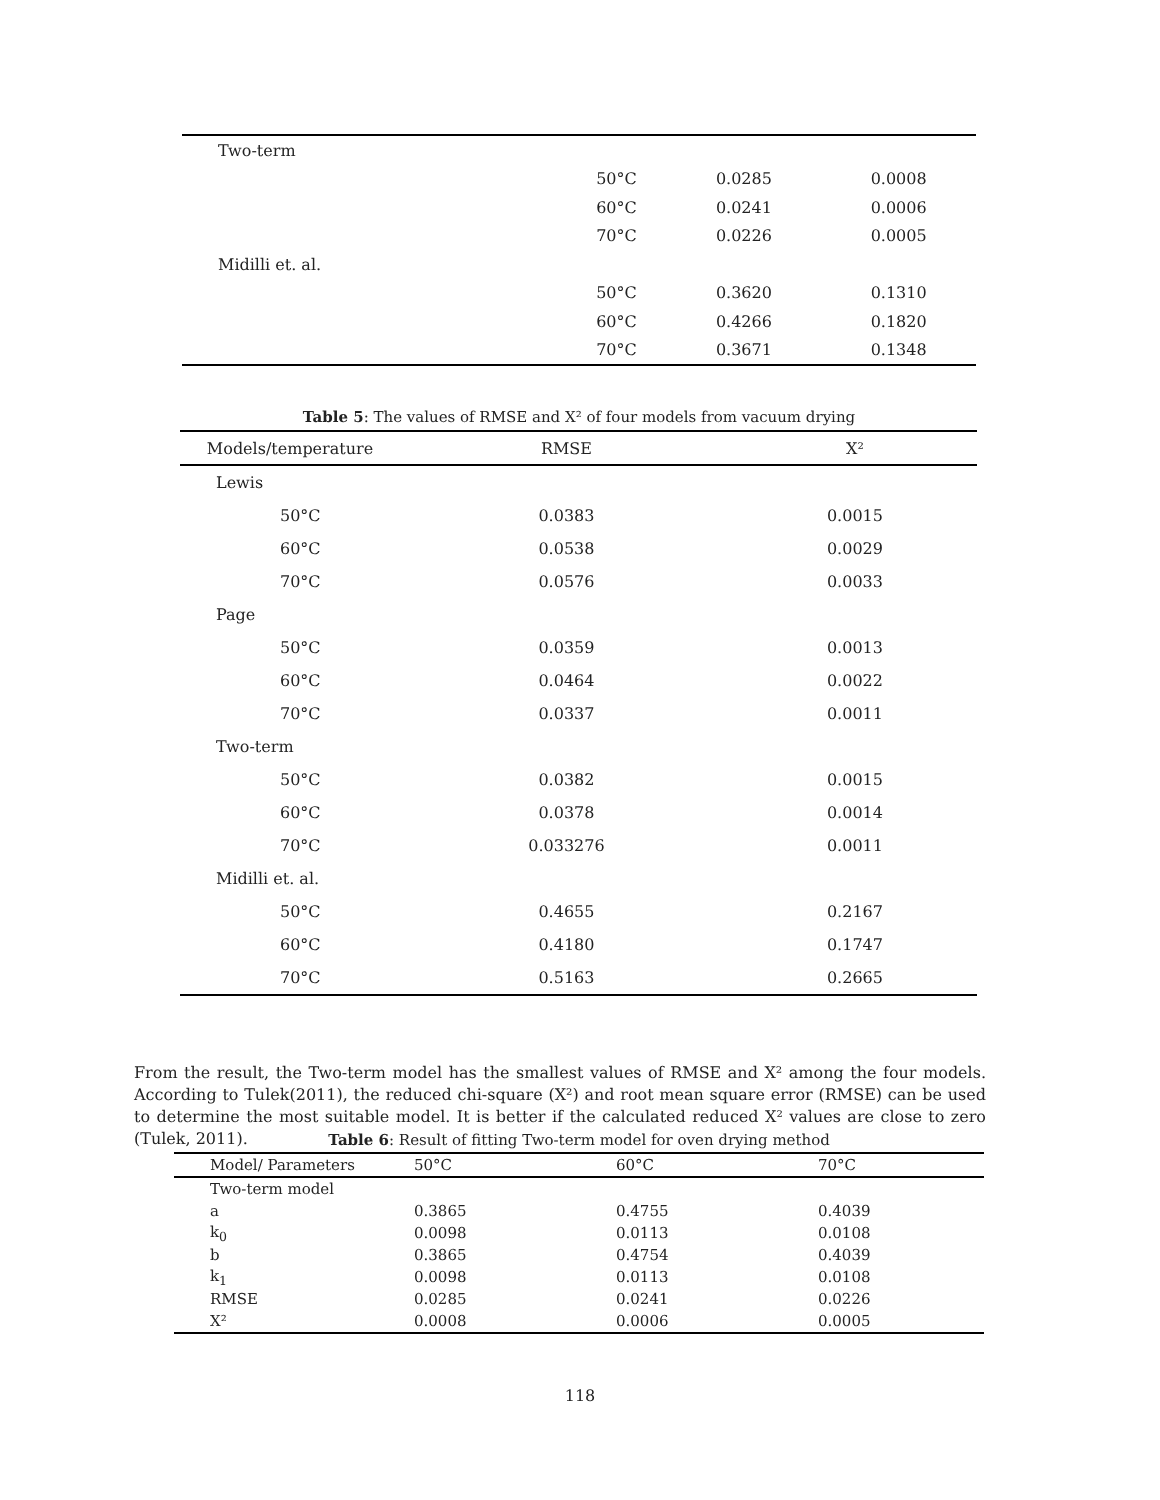| Two-term | | | |
| | 50°C | 0.0285 | 0.0008 |
| | 60°C | 0.0241 | 0.0006 |
| | 70°C | 0.0226 | 0.0005 |
| Midilli et. al. | | | |
| | 50°C | 0.3620 | 0.1310 |
| | 60°C | 0.4266 | 0.1820 |
| | 70°C | 0.3671 | 0.1348 |
Table 5: The values of RMSE and X² of four models from vacuum drying
| Models/temperature | | RMSE | X² |
| --- | --- | --- | --- |
| Lewis | | | |
| | 50°C | 0.0383 | 0.0015 |
| | 60°C | 0.0538 | 0.0029 |
| | 70°C | 0.0576 | 0.0033 |
| Page | | | |
| | 50°C | 0.0359 | 0.0013 |
| | 60°C | 0.0464 | 0.0022 |
| | 70°C | 0.0337 | 0.0011 |
| Two-term | | | |
| | 50°C | 0.0382 | 0.0015 |
| | 60°C | 0.0378 | 0.0014 |
| | 70°C | 0.033276 | 0.0011 |
| Midilli et. al. | | | |
| | 50°C | 0.4655 | 0.2167 |
| | 60°C | 0.4180 | 0.1747 |
| | 70°C | 0.5163 | 0.2665 |
From the result, the Two-term model has the smallest values of RMSE and X² among the four models. According to Tulek(2011), the reduced chi-square (X²) and root mean square error (RMSE) can be used to determine the most suitable model. It is better if the calculated reduced X² values are close to zero (Tulek, 2011).
Table 6: Result of fitting Two-term model for oven drying method
| Model/ Parameters | 50°C | 60°C | 70°C |
| --- | --- | --- | --- |
| Two-term model | | | |
| a | 0.3865 | 0.4755 | 0.4039 |
| k<sub>0</sub> | 0.0098 | 0.0113 | 0.0108 |
| b | 0.3865 | 0.4754 | 0.4039 |
| k<sub>1</sub> | 0.0098 | 0.0113 | 0.0108 |
| RMSE | 0.0285 | 0.0241 | 0.0226 |
| X² | 0.0008 | 0.0006 | 0.0005 |
118